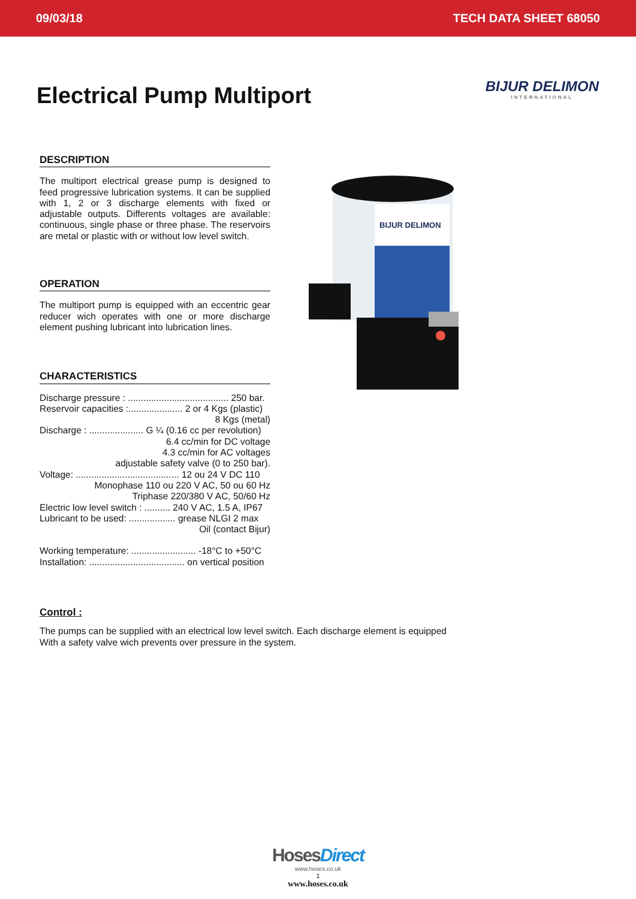09/03/18 TECH DATA SHEET 68050
Electrical Pump Multiport BIJUR DELIMON
INTERNATIONAL
DESCRIPTION
The multiport electrical grease pump is designed to feed progressive lubrication systems. It can be supplied with 1, 2 or 3 discharge elements with fixed or adjustable outputs. Differents voltages are available: continuous, single phase or three phase. The reservoirs are metal or plastic with or without low level switch.
OPERATION
The multiport pump is equipped with an eccentric gear reducer wich operates with one or more discharge element pushing lubricant into lubrication lines.
CHARACTERISTICS
Discharge pressure : ....................................... 250 bar.
Reservoir capacities :..................... 2 or 4 Kgs (plastic)
8 Kgs (metal)
Discharge : ..................... G ¼ (0.16 cc per revolution)
6.4 cc/min for DC voltage
4.3 cc/min for AC voltages
adjustable safety valve (0 to 250 bar).
Voltage: ........................................ 12 ou 24 V DC 110
Monophase 110 ou 220 V AC, 50 ou 60 Hz
Triphase 220/380 V AC, 50/60 Hz
Electric low level switch : .......... 240 V AC, 1.5 A, IP67
Lubricant to be used: .................. grease NLGI 2 max
Oil (contact Bijur)
Working temperature: ......................... -18°C to +50°C
Installation: ..................................... on vertical position
BIJUR DELIMON
Control :
The pumps can be supplied with an electrical low level switch. Each discharge element is equipped
With a safety valve wich prevents over pressure in the system.
Hoses Direct
www.hoses.co.uk
1
www.hoses.co.uk